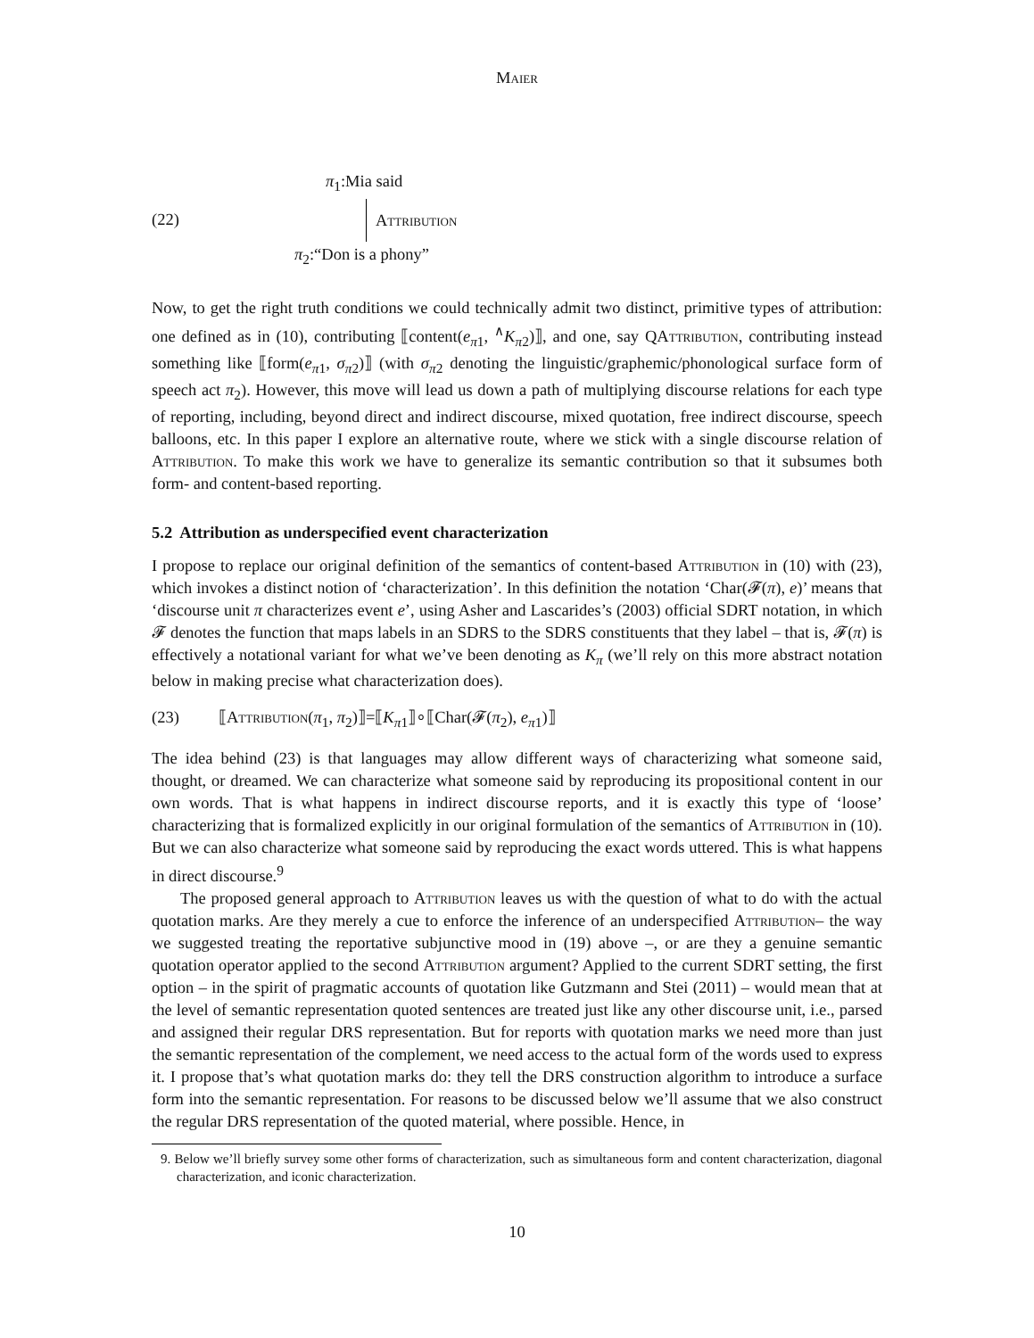Maier
(22)
π<sub>1</sub>:Mia said
Attribution
π<sub>2</sub>:“Don is a phony”
Now, to get the right truth conditions we could technically admit two distinct, primitive types of attribution: one defined as in (10), contributing ⟦content(e<sub>π1</sub>, <sup>∧</sup>K<sub>π2</sub>)⟧, and one, say QAttribution, contributing instead something like ⟦form(e<sub>π1</sub>, σ<sub>π2</sub>)⟧ (with σ<sub>π2</sub> denoting the linguistic/graphemic/phonological surface form of speech act π<sub>2</sub>). However, this move will lead us down a path of multiplying discourse relations for each type of reporting, including, beyond direct and indirect discourse, mixed quotation, free indirect discourse, speech balloons, etc. In this paper I explore an alternative route, where we stick with a single discourse relation of Attribution. To make this work we have to generalize its semantic contribution so that it subsumes both form- and content-based reporting.
5.2 Attribution as underspecified event characterization
I propose to replace our original definition of the semantics of content-based Attribution in (10) with (23), which invokes a distinct notion of ‘characterization’. In this definition the notation ‘Char(𝓕(π), e)’ means that ‘discourse unit π characterizes event e’, using Asher and Lascarides’s (2003) official SDRT notation, in which 𝓕 denotes the function that maps labels in an SDRS to the SDRS constituents that they label – that is, 𝓕(π) is effectively a notational variant for what we’ve been denoting as K<sub>π</sub> (we’ll rely on this more abstract notation below in making precise what characterization does).
(23) ⟦Attribution(π<sub>1</sub>, π<sub>2</sub>)⟧=⟦K<sub>π1</sub>⟧∘⟦Char(𝓕(π<sub>2</sub>), e<sub>π1</sub>)⟧
The idea behind (23) is that languages may allow different ways of characterizing what someone said, thought, or dreamed. We can characterize what someone said by reproducing its propositional content in our own words. That is what happens in indirect discourse reports, and it is exactly this type of ‘loose’ characterizing that is formalized explicitly in our original formulation of the semantics of Attribution in (10). But we can also characterize what someone said by reproducing the exact words uttered. This is what happens in direct discourse.<sup>9</sup>
The proposed general approach to Attribution leaves us with the question of what to do with the actual quotation marks. Are they merely a cue to enforce the inference of an underspecified Attribution– the way we suggested treating the reportative subjunctive mood in (19) above –, or are they a genuine semantic quotation operator applied to the second Attribution argument? Applied to the current SDRT setting, the first option – in the spirit of pragmatic accounts of quotation like Gutzmann and Stei (2011) – would mean that at the level of semantic representation quoted sentences are treated just like any other discourse unit, i.e., parsed and assigned their regular DRS representation. But for reports with quotation marks we need more than just the semantic representation of the complement, we need access to the actual form of the words used to express it. I propose that’s what quotation marks do: they tell the DRS construction algorithm to introduce a surface form into the semantic representation. For reasons to be discussed below we’ll assume that we also construct the regular DRS representation of the quoted material, where possible. Hence, in
9. Below we’ll briefly survey some other forms of characterization, such as simultaneous form and content characterization, diagonal characterization, and iconic characterization.
10